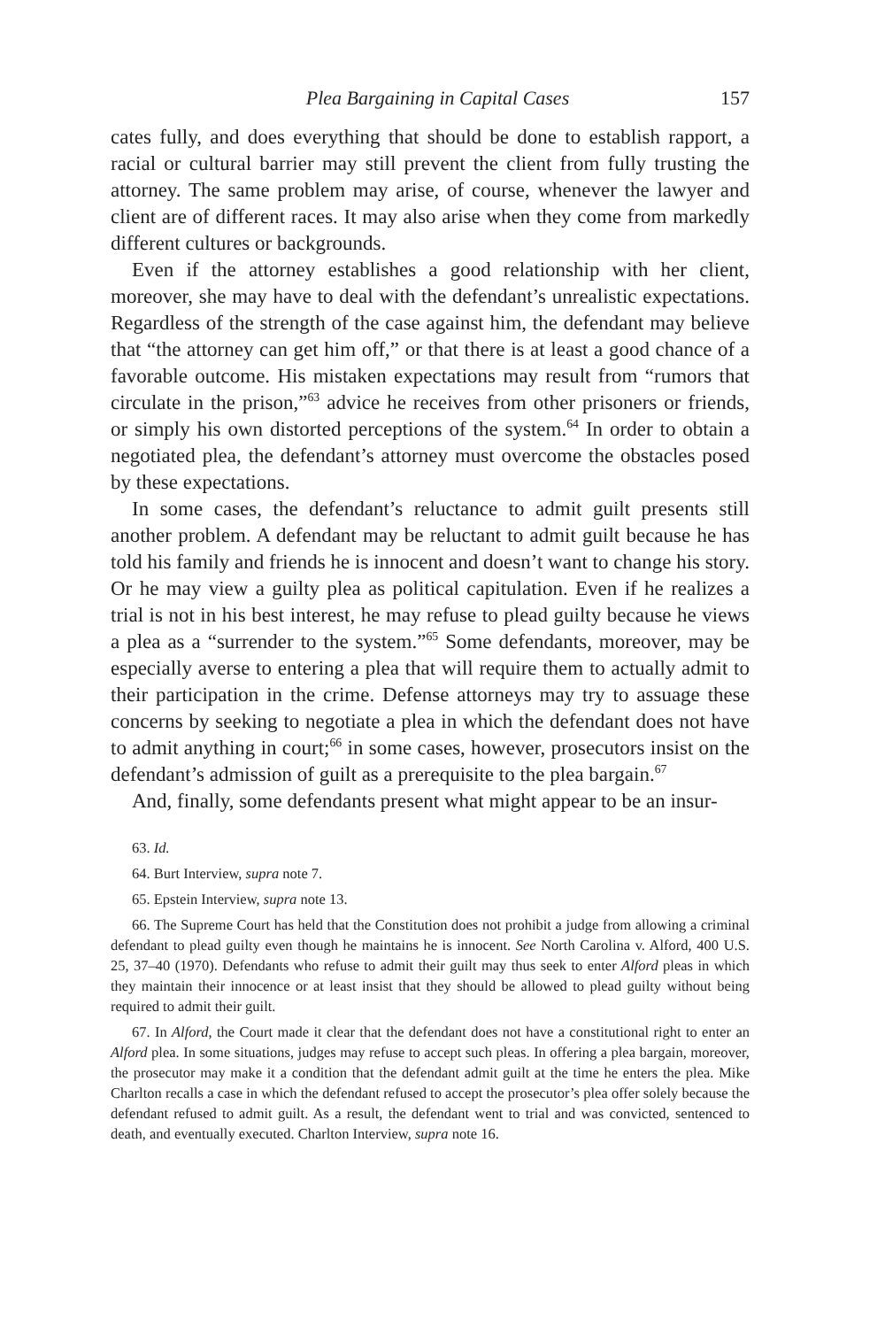Plea Bargaining in Capital Cases 157
cates fully, and does everything that should be done to establish rapport, a racial or cultural barrier may still prevent the client from fully trusting the attorney. The same problem may arise, of course, whenever the lawyer and client are of different races. It may also arise when they come from markedly different cultures or backgrounds.
Even if the attorney establishes a good relationship with her client, moreover, she may have to deal with the defendant’s unrealistic expectations. Regardless of the strength of the case against him, the defendant may believe that “the attorney can get him off,” or that there is at least a good chance of a favorable outcome. His mistaken expectations may result from “rumors that circulate in the prison,”<sup>63</sup> advice he receives from other prisoners or friends, or simply his own distorted perceptions of the system.<sup>64</sup> In order to obtain a negotiated plea, the defendant’s attorney must overcome the obstacles posed by these expectations.
In some cases, the defendant’s reluctance to admit guilt presents still another problem. A defendant may be reluctant to admit guilt because he has told his family and friends he is innocent and doesn’t want to change his story. Or he may view a guilty plea as political capitulation. Even if he realizes a trial is not in his best interest, he may refuse to plead guilty because he views a plea as a “surrender to the system.”<sup>65</sup> Some defendants, moreover, may be especially averse to entering a plea that will require them to actually admit to their participation in the crime. Defense attorneys may try to assuage these concerns by seeking to negotiate a plea in which the defendant does not have to admit anything in court;<sup>66</sup> in some cases, however, prosecutors insist on the defendant’s admission of guilt as a prerequisite to the plea bargain.<sup>67</sup>
And, finally, some defendants present what might appear to be an insur-
63. Id.
64. Burt Interview, supra note 7.
65. Epstein Interview, supra note 13.
66. The Supreme Court has held that the Constitution does not prohibit a judge from allowing a criminal defendant to plead guilty even though he maintains he is innocent. See North Carolina v. Alford, 400 U.S. 25, 37–40 (1970). Defendants who refuse to admit their guilt may thus seek to enter Alford pleas in which they maintain their innocence or at least insist that they should be allowed to plead guilty without being required to admit their guilt.
67. In Alford, the Court made it clear that the defendant does not have a constitutional right to enter an Alford plea. In some situations, judges may refuse to accept such pleas. In offering a plea bargain, moreover, the prosecutor may make it a condition that the defendant admit guilt at the time he enters the plea. Mike Charlton recalls a case in which the defendant refused to accept the prosecutor’s plea offer solely because the defendant refused to admit guilt. As a result, the defendant went to trial and was convicted, sentenced to death, and eventually executed. Charlton Interview, supra note 16.